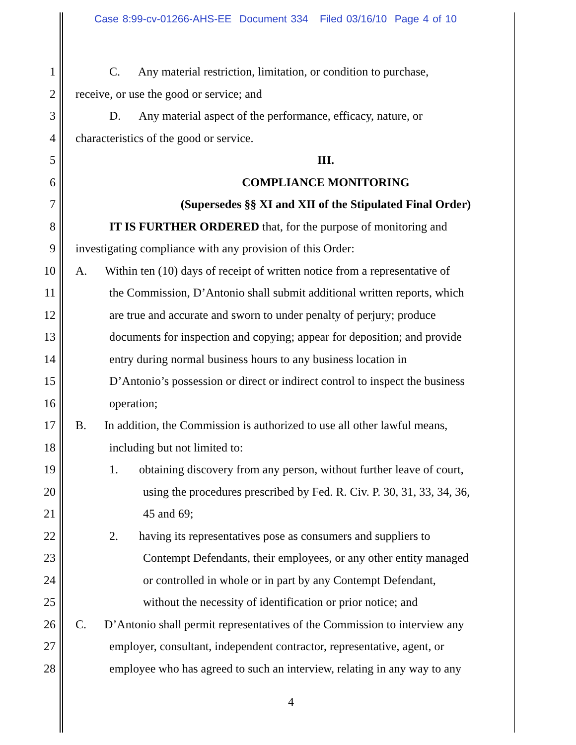Case 8:99-cv-01266-AHS-EE Document 334 Filed 03/16/10 Page 4 of 10
1 C. Any material restriction, limitation, or condition to purchase,
2 receive, or use the good or service; and
3 D. Any material aspect of the performance, efficacy, nature, or
4 characteristics of the good or service.
5 III.
6 COMPLIANCE MONITORING
7 (Supersedes §§ XI and XII of the Stipulated Final Order)
8 IT IS FURTHER ORDERED that, for the purpose of monitoring and
9 investigating compliance with any provision of this Order:
10 A. Within ten (10) days of receipt of written notice from a representative of
11 the Commission, D’Antonio shall submit additional written reports, which
12 are true and accurate and sworn to under penalty of perjury; produce
13 documents for inspection and copying; appear for deposition; and provide
14 entry during normal business hours to any business location in
15 D’Antonio’s possession or direct or indirect control to inspect the business
16 operation;
17 B. In addition, the Commission is authorized to use all other lawful means,
18 including but not limited to:
19 1. obtaining discovery from any person, without further leave of court,
20 using the procedures prescribed by Fed. R. Civ. P. 30, 31, 33, 34, 36,
21 45 and 69;
22 2. having its representatives pose as consumers and suppliers to
23 Contempt Defendants, their employees, or any other entity managed
24 or controlled in whole or in part by any Contempt Defendant,
25 without the necessity of identification or prior notice; and
26 C. D’Antonio shall permit representatives of the Commission to interview any
27 employer, consultant, independent contractor, representative, agent, or
28 employee who has agreed to such an interview, relating in any way to any
4